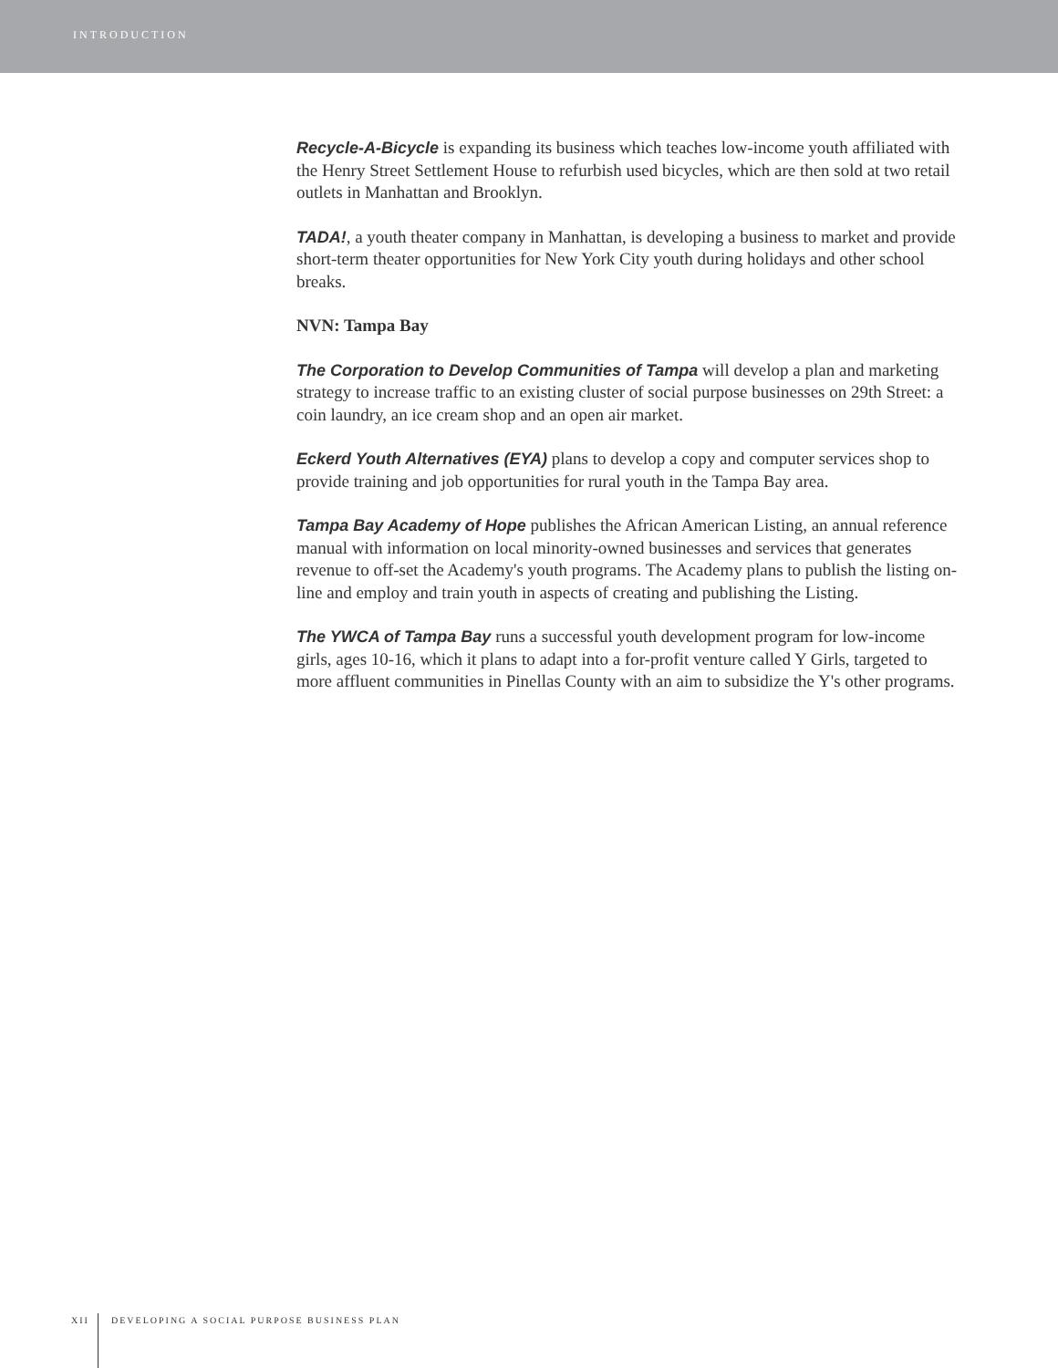INTRODUCTION
Recycle-A-Bicycle is expanding its business which teaches low-income youth affiliated with the Henry Street Settlement House to refurbish used bicycles, which are then sold at two retail outlets in Manhattan and Brooklyn.
TADA!, a youth theater company in Manhattan, is developing a business to market and provide short-term theater opportunities for New York City youth during holidays and other school breaks.
NVN: Tampa Bay
The Corporation to Develop Communities of Tampa will develop a plan and marketing strategy to increase traffic to an existing cluster of social purpose businesses on 29th Street: a coin laundry, an ice cream shop and an open air market.
Eckerd Youth Alternatives (EYA) plans to develop a copy and computer services shop to provide training and job opportunities for rural youth in the Tampa Bay area.
Tampa Bay Academy of Hope publishes the African American Listing, an annual reference manual with information on local minority-owned businesses and services that generates revenue to off-set the Academy's youth programs. The Academy plans to publish the listing on-line and employ and train youth in aspects of creating and publishing the Listing.
The YWCA of Tampa Bay runs a successful youth development program for low-income girls, ages 10-16, which it plans to adapt into a for-profit venture called Y Girls, targeted to more affluent communities in Pinellas County with an aim to subsidize the Y's other programs.
XII DEVELOPING A SOCIAL PURPOSE BUSINESS PLAN